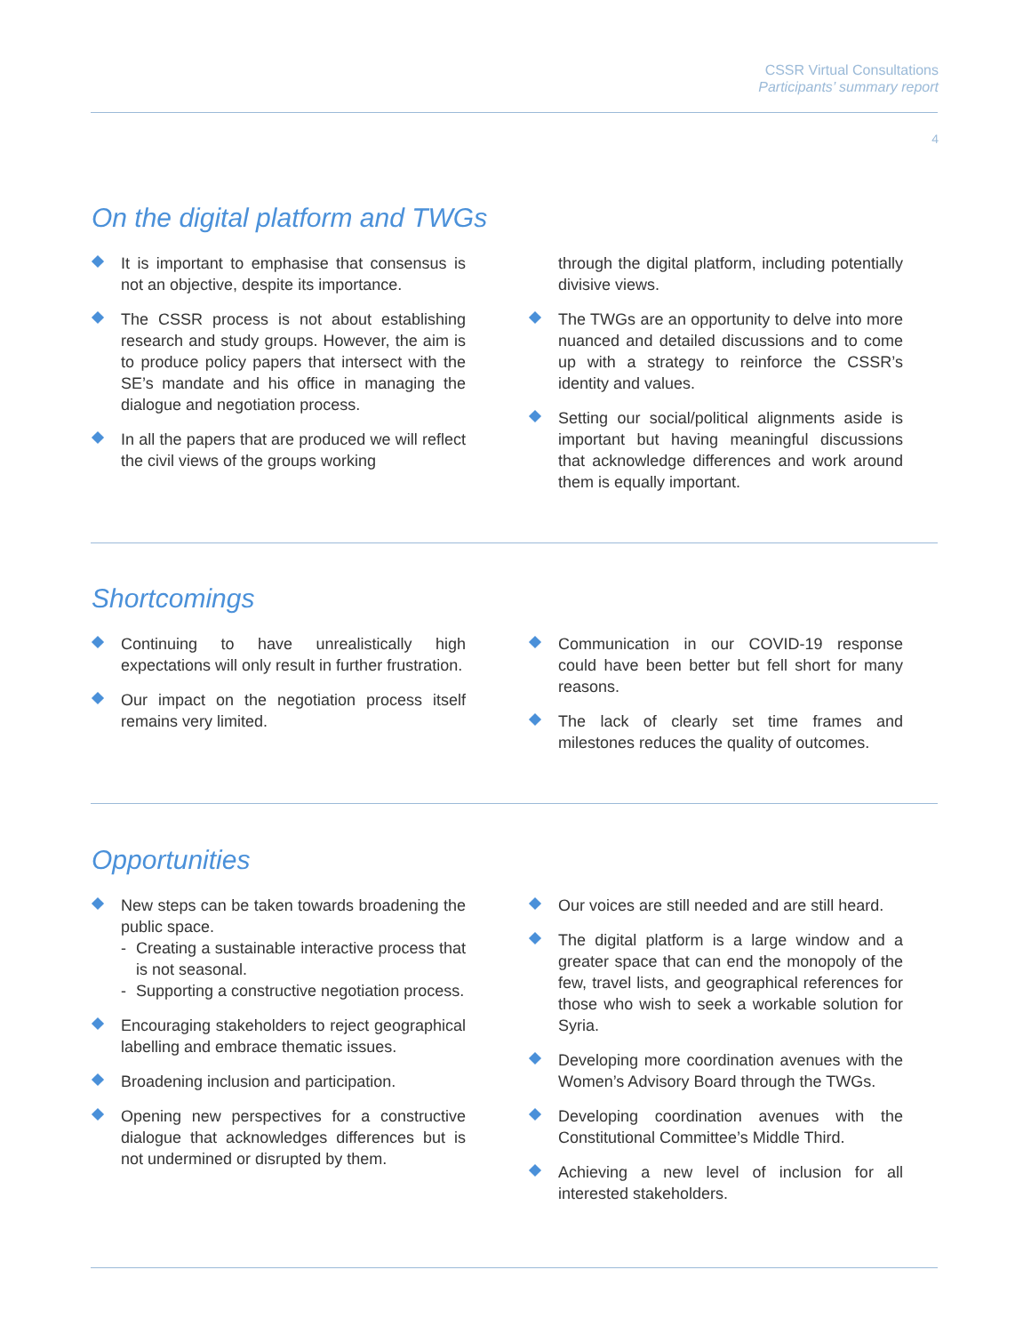CSSR Virtual Consultations
Participants’ summary report
4
On the digital platform and TWGs
It is important to emphasise that consensus is not an objective, despite its importance.
The CSSR process is not about establishing research and study groups. However, the aim is to produce policy papers that intersect with the SE’s mandate and his office in managing the dialogue and negotiation process.
In all the papers that are produced we will reflect the civil views of the groups working
through the digital platform, including potentially divisive views.
The TWGs are an opportunity to delve into more nuanced and detailed discussions and to come up with a strategy to reinforce the CSSR’s identity and values.
Setting our social/political alignments aside is important but having meaningful discussions that acknowledge differences and work around them is equally important.
Shortcomings
Continuing to have unrealistically high expectations will only result in further frustration.
Our impact on the negotiation process itself remains very limited.
Communication in our COVID-19 response could have been better but fell short for many reasons.
The lack of clearly set time frames and milestones reduces the quality of outcomes.
Opportunities
New steps can be taken towards broadening the public space.
- Creating a sustainable interactive process that is not seasonal.
- Supporting a constructive negotiation process.
Encouraging stakeholders to reject geographical labelling and embrace thematic issues.
Broadening inclusion and participation.
Opening new perspectives for a constructive dialogue that acknowledges differences but is not undermined or disrupted by them.
Our voices are still needed and are still heard.
The digital platform is a large window and a greater space that can end the monopoly of the few, travel lists, and geographical references for those who wish to seek a workable solution for Syria.
Developing more coordination avenues with the Women’s Advisory Board through the TWGs.
Developing coordination avenues with the Constitutional Committee’s Middle Third.
Achieving a new level of inclusion for all interested stakeholders.